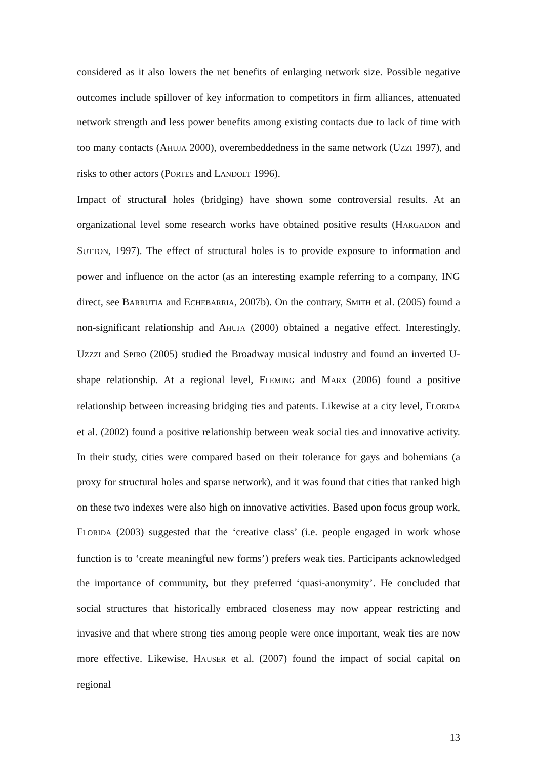considered as it also lowers the net benefits of enlarging network size. Possible negative outcomes include spillover of key information to competitors in firm alliances, attenuated network strength and less power benefits among existing contacts due to lack of time with too many contacts (AHUJA 2000), overembeddedness in the same network (UZZI 1997), and risks to other actors (PORTES and LANDOLT 1996).
Impact of structural holes (bridging) have shown some controversial results. At an organizational level some research works have obtained positive results (HARGADON and SUTTON, 1997). The effect of structural holes is to provide exposure to information and power and influence on the actor (as an interesting example referring to a company, ING direct, see BARRUTIA and ECHEBARRIA, 2007b). On the contrary, SMITH et al. (2005) found a non-significant relationship and AHUJA (2000) obtained a negative effect. Interestingly, UZZZI and SPIRO (2005) studied the Broadway musical industry and found an inverted U-shape relationship. At a regional level, FLEMING and MARX (2006) found a positive relationship between increasing bridging ties and patents. Likewise at a city level, FLORIDA et al. (2002) found a positive relationship between weak social ties and innovative activity. In their study, cities were compared based on their tolerance for gays and bohemians (a proxy for structural holes and sparse network), and it was found that cities that ranked high on these two indexes were also high on innovative activities. Based upon focus group work, FLORIDA (2003) suggested that the ‘creative class’ (i.e. people engaged in work whose function is to ‘create meaningful new forms’) prefers weak ties. Participants acknowledged the importance of community, but they preferred ‘quasi-anonymity’. He concluded that social structures that historically embraced closeness may now appear restricting and invasive and that where strong ties among people were once important, weak ties are now more effective. Likewise, HAUSER et al. (2007) found the impact of social capital on regional
13